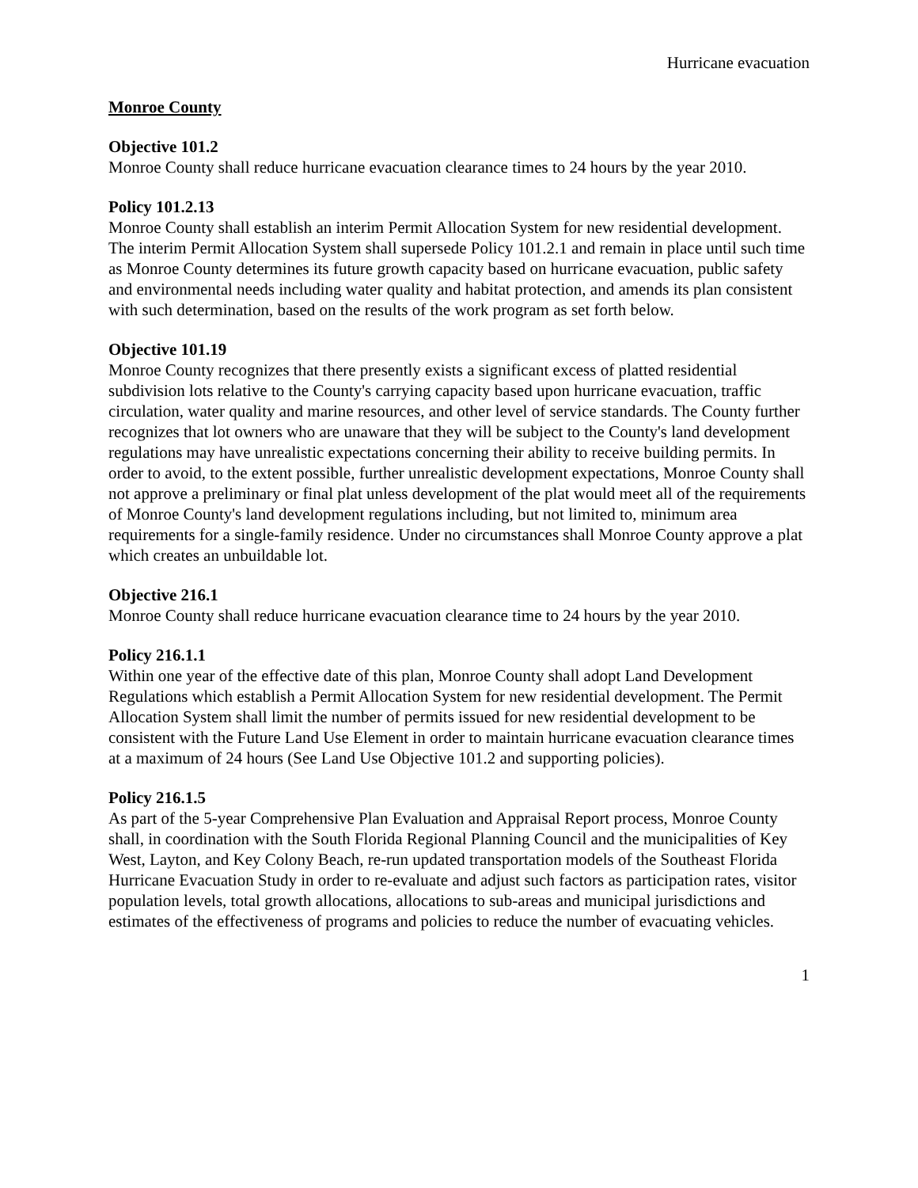Hurricane evacuation
Monroe County
Objective 101.2
Monroe County shall reduce hurricane evacuation clearance times to 24 hours by the year 2010.
Policy 101.2.13
Monroe County shall establish an interim Permit Allocation System for new residential development. The interim Permit Allocation System shall supersede Policy 101.2.1 and remain in place until such time as Monroe County determines its future growth capacity based on hurricane evacuation, public safety and environmental needs including water quality and habitat protection, and amends its plan consistent with such determination, based on the results of the work program as set forth below.
Objective 101.19
Monroe County recognizes that there presently exists a significant excess of platted residential subdivision lots relative to the County's carrying capacity based upon hurricane evacuation, traffic circulation, water quality and marine resources, and other level of service standards. The County further recognizes that lot owners who are unaware that they will be subject to the County's land development regulations may have unrealistic expectations concerning their ability to receive building permits. In order to avoid, to the extent possible, further unrealistic development expectations, Monroe County shall not approve a preliminary or final plat unless development of the plat would meet all of the requirements of Monroe County's land development regulations including, but not limited to, minimum area requirements for a single-family residence. Under no circumstances shall Monroe County approve a plat which creates an unbuildable lot.
Objective 216.1
Monroe County shall reduce hurricane evacuation clearance time to 24 hours by the year 2010.
Policy 216.1.1
Within one year of the effective date of this plan, Monroe County shall adopt Land Development Regulations which establish a Permit Allocation System for new residential development. The Permit Allocation System shall limit the number of permits issued for new residential development to be consistent with the Future Land Use Element in order to maintain hurricane evacuation clearance times at a maximum of 24 hours (See Land Use Objective 101.2 and supporting policies).
Policy 216.1.5
As part of the 5-year Comprehensive Plan Evaluation and Appraisal Report process, Monroe County shall, in coordination with the South Florida Regional Planning Council and the municipalities of Key West, Layton, and Key Colony Beach, re-run updated transportation models of the Southeast Florida Hurricane Evacuation Study in order to re-evaluate and adjust such factors as participation rates, visitor population levels, total growth allocations, allocations to sub-areas and municipal jurisdictions and estimates of the effectiveness of programs and policies to reduce the number of evacuating vehicles.
1